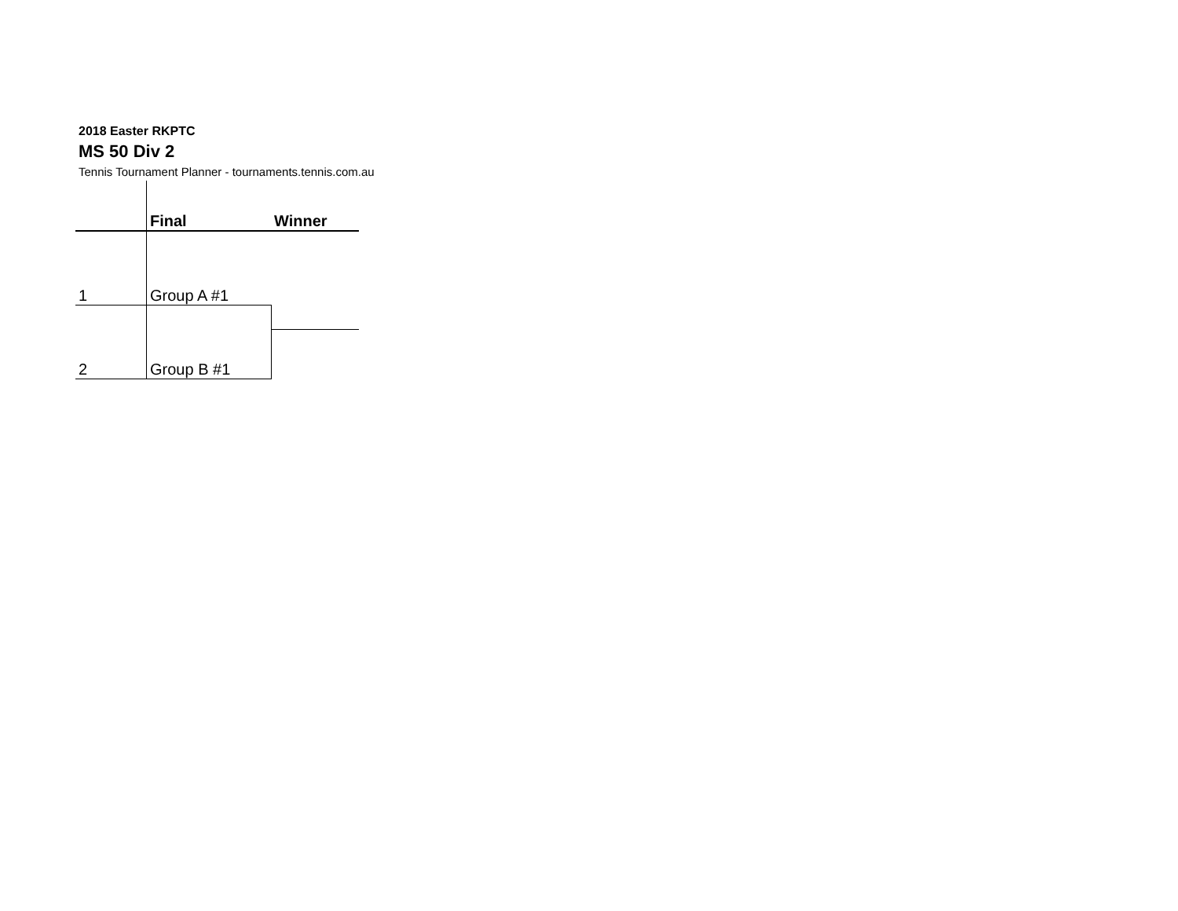2018 Easter RKPTC
MS 50 Div 2
Tennis Tournament Planner - tournaments.tennis.com.au
| | Final | Winner |
| 1 | Group A #1 | |
| 2 | Group B #1 | |